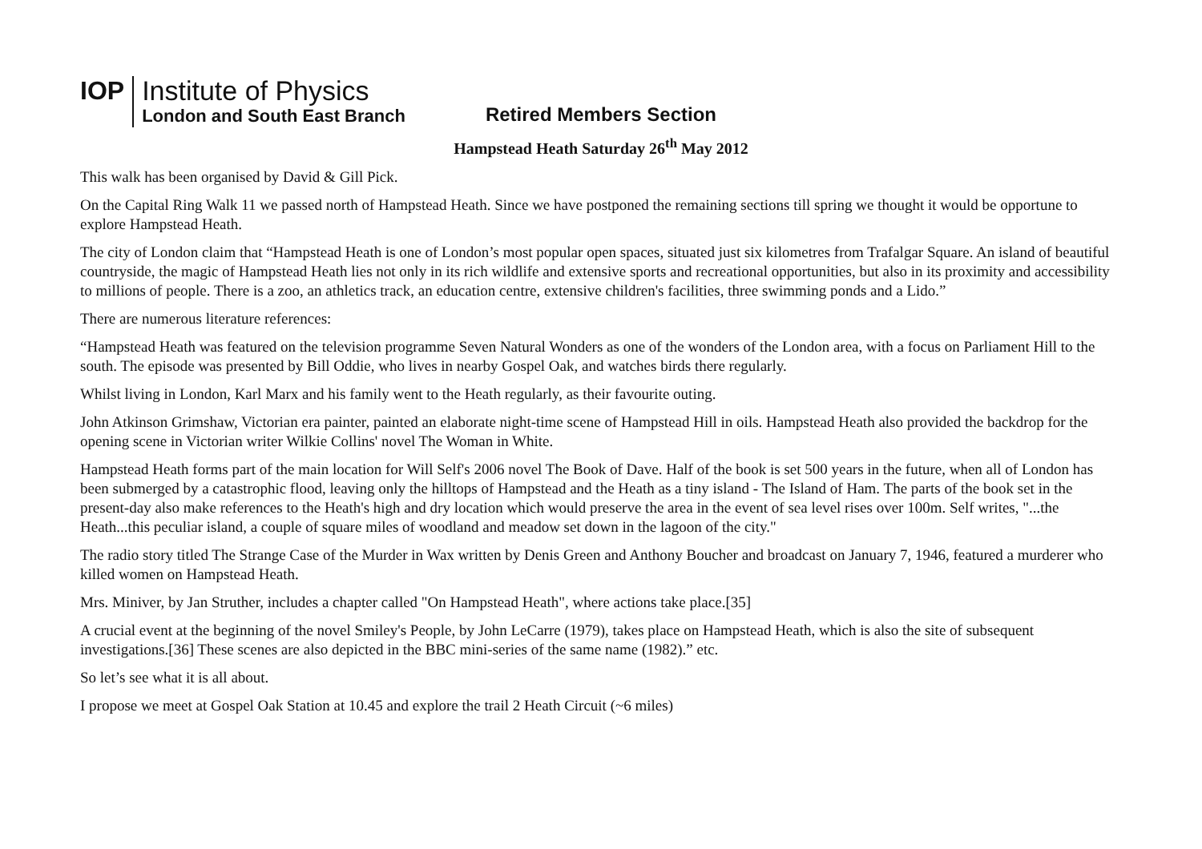IOP Institute of Physics
London and South East Branch
Retired Members Section
Hampstead Heath Saturday 26<sup>th</sup> May 2012
This walk has been organised by David & Gill Pick.
On the Capital Ring Walk 11 we passed north of Hampstead Heath. Since we have postponed the remaining sections till spring we thought it would be opportune to explore Hampstead Heath.
The city of London claim that “Hampstead Heath is one of London’s most popular open spaces, situated just six kilometres from Trafalgar Square. An island of beautiful countryside, the magic of Hampstead Heath lies not only in its rich wildlife and extensive sports and recreational opportunities, but also in its proximity and accessibility to millions of people. There is a zoo, an athletics track, an education centre, extensive children's facilities, three swimming ponds and a Lido.”
There are numerous literature references:
“Hampstead Heath was featured on the television programme Seven Natural Wonders as one of the wonders of the London area, with a focus on Parliament Hill to the south. The episode was presented by Bill Oddie, who lives in nearby Gospel Oak, and watches birds there regularly.
Whilst living in London, Karl Marx and his family went to the Heath regularly, as their favourite outing.
John Atkinson Grimshaw, Victorian era painter, painted an elaborate night-time scene of Hampstead Hill in oils. Hampstead Heath also provided the backdrop for the opening scene in Victorian writer Wilkie Collins' novel The Woman in White.
Hampstead Heath forms part of the main location for Will Self's 2006 novel The Book of Dave. Half of the book is set 500 years in the future, when all of London has been submerged by a catastrophic flood, leaving only the hilltops of Hampstead and the Heath as a tiny island - The Island of Ham. The parts of the book set in the present-day also make references to the Heath's high and dry location which would preserve the area in the event of sea level rises over 100m. Self writes, "...the Heath...this peculiar island, a couple of square miles of woodland and meadow set down in the lagoon of the city."
The radio story titled The Strange Case of the Murder in Wax written by Denis Green and Anthony Boucher and broadcast on January 7, 1946, featured a murderer who killed women on Hampstead Heath.
Mrs. Miniver, by Jan Struther, includes a chapter called "On Hampstead Heath", where actions take place.[35]
A crucial event at the beginning of the novel Smiley's People, by John LeCarre (1979), takes place on Hampstead Heath, which is also the site of subsequent investigations.[36] These scenes are also depicted in the BBC mini-series of the same name (1982).” etc.
So let’s see what it is all about.
I propose we meet at Gospel Oak Station at 10.45 and explore the trail 2 Heath Circuit (~6 miles)